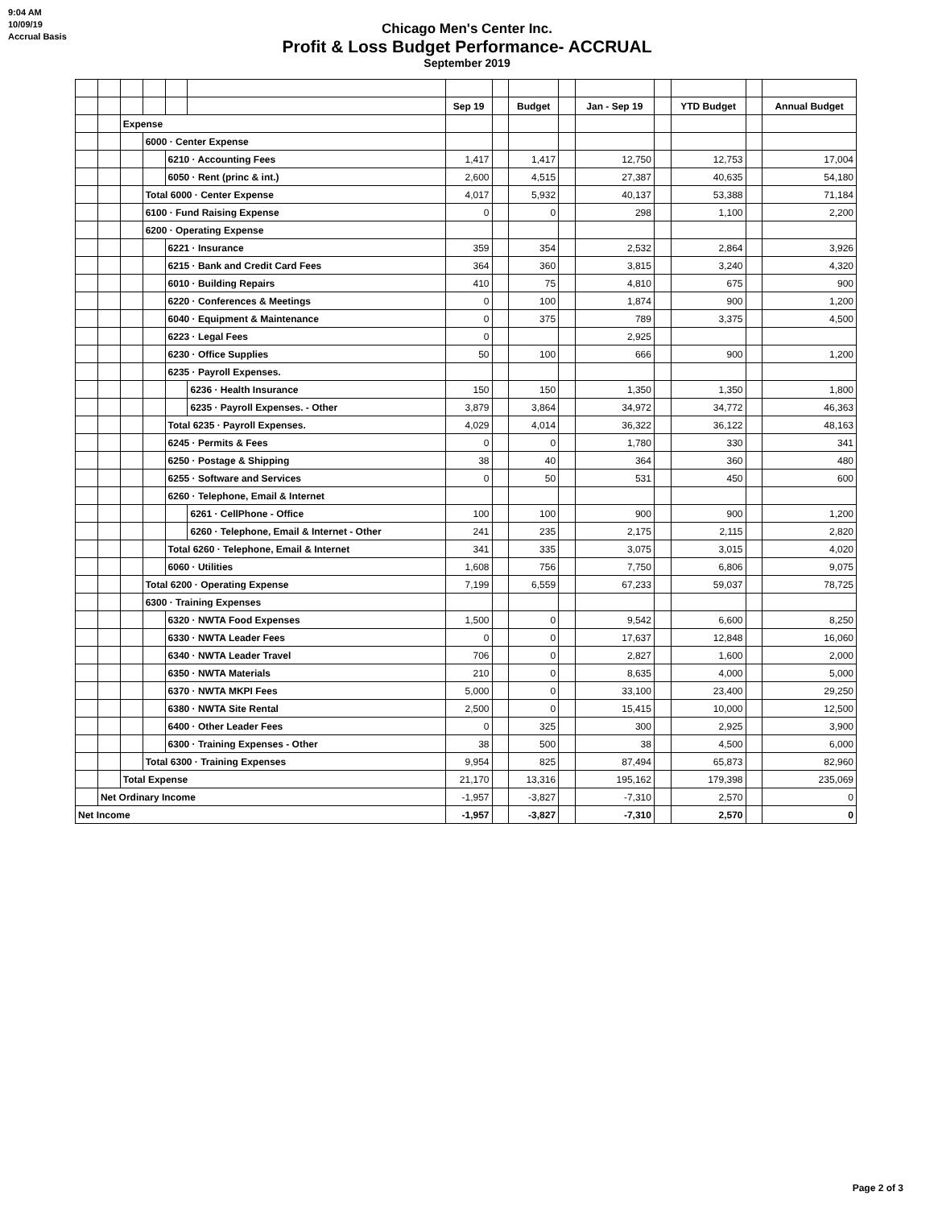9:04 AM
10/09/19
Accrual Basis
Chicago Men's Center Inc.
Profit & Loss Budget Performance- ACCRUAL
September 2019
| | | | | | | Sep 19 | | Budget | | Jan - Sep 19 | | YTD Budget | | Annual Budget |
| | | Expense | | | | | | | | | | | | |
| | | | 6000 · Center Expense | | | | | | | | | | | |
| | | | | 6210 · Accounting Fees | | 1,417 | | 1,417 | | 12,750 | | 12,753 | | 17,004 |
| | | | | 6050 · Rent (princ & int.) | | 2,600 | | 4,515 | | 27,387 | | 40,635 | | 54,180 |
| | | | Total 6000 · Center Expense | | | 4,017 | | 5,932 | | 40,137 | | 53,388 | | 71,184 |
| | | | 6100 · Fund Raising Expense | | | 0 | | 0 | | 298 | | 1,100 | | 2,200 |
| | | | 6200 · Operating Expense | | | | | | | | | | | |
| | | | | 6221 · Insurance | | 359 | | 354 | | 2,532 | | 2,864 | | 3,926 |
| | | | | 6215 · Bank and Credit Card Fees | | 364 | | 360 | | 3,815 | | 3,240 | | 4,320 |
| | | | | 6010 · Building Repairs | | 410 | | 75 | | 4,810 | | 675 | | 900 |
| | | | | 6220 · Conferences & Meetings | | 0 | | 100 | | 1,874 | | 900 | | 1,200 |
| | | | | 6040 · Equipment & Maintenance | | 0 | | 375 | | 789 | | 3,375 | | 4,500 |
| | | | | 6223 · Legal Fees | | 0 | | | | 2,925 | | | | |
| | | | | 6230 · Office Supplies | | 50 | | 100 | | 666 | | 900 | | 1,200 |
| | | | | 6235 · Payroll Expenses. | | | | | | | | | | |
| | | | | | 6236 · Health Insurance | 150 | | 150 | | 1,350 | | 1,350 | | 1,800 |
| | | | | | 6235 · Payroll Expenses. - Other | 3,879 | | 3,864 | | 34,972 | | 34,772 | | 46,363 |
| | | | | Total 6235 · Payroll Expenses. | | 4,029 | | 4,014 | | 36,322 | | 36,122 | | 48,163 |
| | | | | 6245 · Permits & Fees | | 0 | | 0 | | 1,780 | | 330 | | 341 |
| | | | | 6250 · Postage & Shipping | | 38 | | 40 | | 364 | | 360 | | 480 |
| | | | | 6255 · Software and Services | | 0 | | 50 | | 531 | | 450 | | 600 |
| | | | | 6260 · Telephone, Email & Internet | | | | | | | | | | |
| | | | | | 6261 · CellPhone - Office | 100 | | 100 | | 900 | | 900 | | 1,200 |
| | | | | | 6260 · Telephone, Email & Internet - Other | 241 | | 235 | | 2,175 | | 2,115 | | 2,820 |
| | | | | Total 6260 · Telephone, Email & Internet | | 341 | | 335 | | 3,075 | | 3,015 | | 4,020 |
| | | | | 6060 · Utilities | | 1,608 | | 756 | | 7,750 | | 6,806 | | 9,075 |
| | | | Total 6200 · Operating Expense | | | 7,199 | | 6,559 | | 67,233 | | 59,037 | | 78,725 |
| | | | 6300 · Training Expenses | | | | | | | | | | | |
| | | | | 6320 · NWTA Food Expenses | | 1,500 | | 0 | | 9,542 | | 6,600 | | 8,250 |
| | | | | 6330 · NWTA Leader Fees | | 0 | | 0 | | 17,637 | | 12,848 | | 16,060 |
| | | | | 6340 · NWTA Leader Travel | | 706 | | 0 | | 2,827 | | 1,600 | | 2,000 |
| | | | | 6350 · NWTA Materials | | 210 | | 0 | | 8,635 | | 4,000 | | 5,000 |
| | | | | 6370 · NWTA MKPI Fees | | 5,000 | | 0 | | 33,100 | | 23,400 | | 29,250 |
| | | | | 6380 · NWTA Site Rental | | 2,500 | | 0 | | 15,415 | | 10,000 | | 12,500 |
| | | | | 6400 · Other Leader Fees | | 0 | | 325 | | 300 | | 2,925 | | 3,900 |
| | | | | 6300 · Training Expenses - Other | | 38 | | 500 | | 38 | | 4,500 | | 6,000 |
| | | | Total 6300 · Training Expenses | | | 9,954 | | 825 | | 87,494 | | 65,873 | | 82,960 |
| | | Total Expense | | | | 21,170 | | 13,316 | | 195,162 | | 179,398 | | 235,069 |
| | Net Ordinary Income | | | | | -1,957 | | -3,827 | | -7,310 | | 2,570 | | 0 |
| Net Income | | | | | | -1,957 | | -3,827 | | -7,310 | | 2,570 | | 0 |
Page 2 of 3